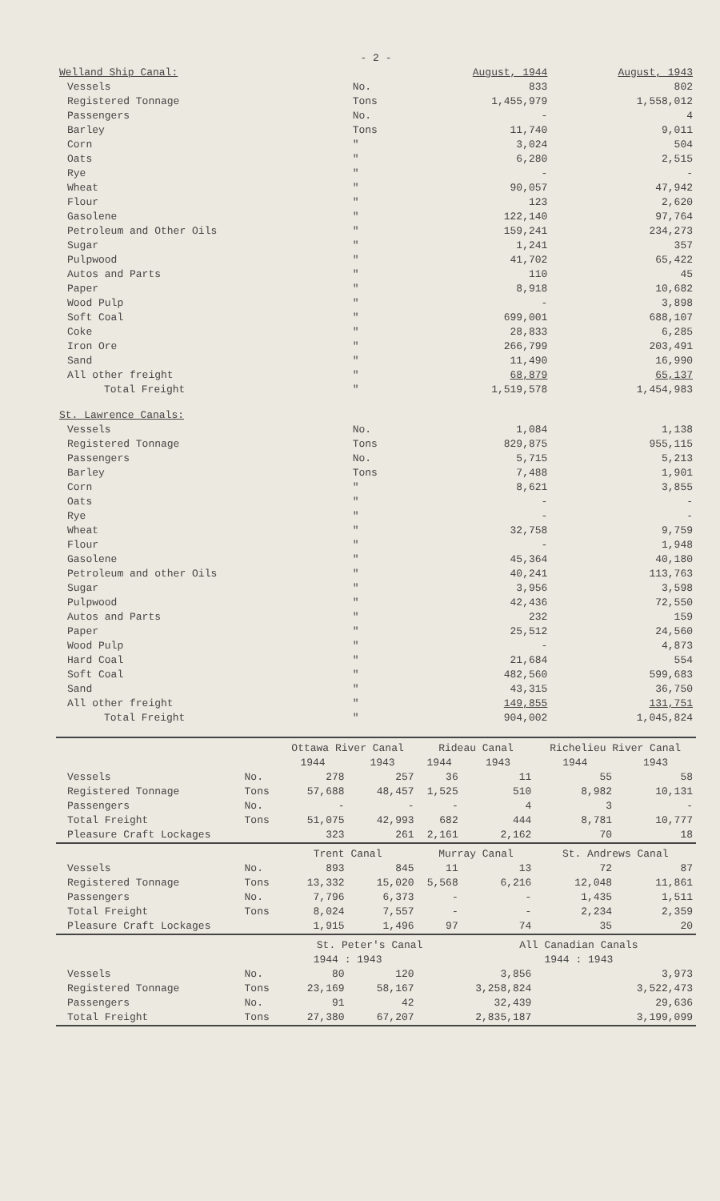- 2 -
| Welland Ship Canal: | | August, 1944 | August, 1943 |
| --- | --- | --- | --- |
| Vessels | No. | 833 | 802 |
| Registered Tonnage | Tons | 1,455,979 | 1,558,012 |
| Passengers | No. | - | 4 |
| Barley | Tons | 11,740 | 9,011 |
| Corn | " | 3,024 | 504 |
| Oats | " | 6,280 | 2,515 |
| Rye | " | - | - |
| Wheat | " | 90,057 | 47,942 |
| Flour | " | 123 | 2,620 |
| Gasolene | " | 122,140 | 97,764 |
| Petroleum and Other Oils | " | 159,241 | 234,273 |
| Sugar | " | 1,241 | 357 |
| Pulpwood | " | 41,702 | 65,422 |
| Autos and Parts | " | 110 | 45 |
| Paper | " | 8,918 | 10,682 |
| Wood Pulp | " | - | 3,898 |
| Soft Coal | " | 699,001 | 688,107 |
| Coke | " | 28,833 | 6,285 |
| Iron Ore | " | 266,799 | 203,491 |
| Sand | " | 11,490 | 16,990 |
| All other freight | " | 68,879 | 65,137 |
| Total Freight | " | 1,519,578 | 1,454,983 |
| St. Lawrence Canals: | | | |
| Vessels | No. | 1,084 | 1,138 |
| Registered Tonnage | Tons | 829,875 | 955,115 |
| Passengers | No. | 5,715 | 5,213 |
| Barley | Tons | 7,488 | 1,901 |
| Corn | " | 8,621 | 3,855 |
| Oats | " | - | - |
| Rye | " | - | - |
| Wheat | " | 32,758 | 9,759 |
| Flour | " | - | 1,948 |
| Gasolene | " | 45,364 | 40,180 |
| Petroleum and other Oils | " | 40,241 | 113,763 |
| Sugar | " | 3,956 | 3,598 |
| Pulpwood | " | 42,436 | 72,550 |
| Autos and Parts | " | 232 | 159 |
| Paper | " | 25,512 | 24,560 |
| Wood Pulp | " | - | 4,873 |
| Hard Coal | " | 21,684 | 554 |
| Soft Coal | " | 482,560 | 599,683 |
| Sand | " | 43,315 | 36,750 |
| All other freight | " | 149,855 | 131,751 |
| Total Freight | " | 904,002 | 1,045,824 |
| | | Ottawa River Canal | | Rideau Canal | | Richelieu River Canal | |
| --- | --- | --- | --- | --- | --- | --- | --- |
| | | 1944 | 1943 | 1944 | 1943 | 1944 | 1943 |
| Vessels | No. | 278 | 257 | 36 | 11 | 55 | 58 |
| Registered Tonnage | Tons | 57,688 | 48,457 | 1,525 | 510 | 8,982 | 10,131 |
| Passengers | No. | - | - | - | 4 | 3 | - |
| Total Freight | Tons | 51,075 | 42,993 | 682 | 444 | 8,781 | 10,777 |
| Pleasure Craft Lockages | | 323 | 261 | 2,161 | 2,162 | 70 | 18 |
| | | Trent Canal | | Murray Canal | | St. Andrews Canal | |
| Vessels | No. | 893 | 845 | 11 | 13 | 72 | 87 |
| Registered Tonnage | Tons | 13,332 | 15,020 | 5,568 | 6,216 | 12,048 | 11,861 |
| Passengers | No. | 7,796 | 6,373 | - | - | 1,435 | 1,511 |
| Total Freight | Tons | 8,024 | 7,557 | - | - | 2,234 | 2,359 |
| Pleasure Craft Lockages | | 1,915 | 1,496 | 97 | 74 | 35 | 20 |
| | | St. Peter's Canal | | | All Canadian Canals | | |
| | | 1944 : 1943 | | | 1944 : 1943 | | |
| Vessels | No. | 80 | 120 | | 3,856 | 3,973 | |
| Registered Tonnage | Tons | 23,169 | 58,167 | | 3,258,824 | 3,522,473 | |
| Passengers | No. | 91 | 42 | | 32,439 | 29,636 | |
| Total Freight | Tons | 27,380 | 67,207 | | 2,835,187 | 3,199,099 | |